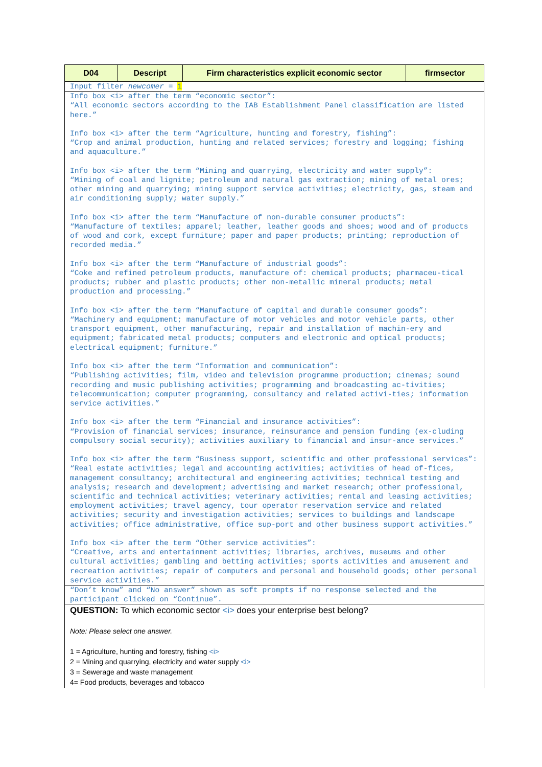| D04 | Descript | Firm characteristics explicit economic sector | firmsector |
| --- | --- | --- | --- |
| Input filter newcomer = 1 | | | |
| Info box <i> after the term “economic sector”: “All economic sectors according to the IAB Establishment Panel classification are listed here.” Info box <i> after the term “Agriculture, hunting and forestry, fishing”: “Crop and animal production, hunting and related services; forestry and logging; fishing and aquaculture.” Info box <i> after the term “Mining and quarrying, electricity and water supply”: “Mining of coal and lignite; petroleum and natural gas extraction; mining of metal ores; other mining and quarrying; mining support service activities; electricity, gas, steam and air conditioning supply; water supply.” Info box <i> after the term “Manufacture of non-durable consumer products”: “Manufacture of textiles; apparel; leather, leather goods and shoes; wood and of products of wood and cork, except furniture; paper and paper products; printing; reproduction of recorded media.” Info box <i> after the term “Manufacture of industrial goods”: “Coke and refined petroleum products, manufacture of: chemical products; pharmaceu-tical products; rubber and plastic products; other non-metallic mineral products; metal production and processing.” Info box <i> after the term “Manufacture of capital and durable consumer goods”: “Machinery and equipment; manufacture of motor vehicles and motor vehicle parts, other transport equipment, other manufacturing, repair and installation of machin-ery and equipment; fabricated metal products; computers and electronic and optical products; electrical equipment; furniture.” Info box <i> after the term “Information and communication”: “Publishing activities; film, video and television programme production; cinemas; sound recording and music publishing activities; programming and broadcasting ac-tivities; telecommunication; computer programming, consultancy and related activi-ties; information service activities.” Info box <i> after the term “Financial and insurance activities”: “Provision of financial services; insurance, reinsurance and pension funding (ex-cluding compulsory social security); activities auxiliary to financial and insur-ance services.” Info box <i> after the term “Business support, scientific and other professional services”: “Real estate activities; legal and accounting activities; activities of head of-fices, management consultancy; architectural and engineering activities; technical testing and analysis; research and development; advertising and market research; other professional, scientific and technical activities; veterinary activities; rental and leasing activities; employment activities; travel agency, tour operator reservation service and related activities; security and investigation activities; services to buildings and landscape activities; office administrative, office sup-port and other business support activities.” Info box <i> after the term “Other service activities”: “Creative, arts and entertainment activities; libraries, archives, museums and other cultural activities; gambling and betting activities; sports activities and amusement and recreation activities; repair of computers and personal and household goods; other personal service activities.” | | | |
| “Don’t know” and “No answer” shown as soft prompts if no response selected and the participant clicked on “Continue”. | | | |
| QUESTION: To which economic sector <i> does your enterprise best belong? Note: Please select one answer. 1 = Agriculture, hunting and forestry, fishing <i> 2 = Mining and quarrying, electricity and water supply <i> 3 = Sewerage and waste management 4= Food products, beverages and tobacco | | | |